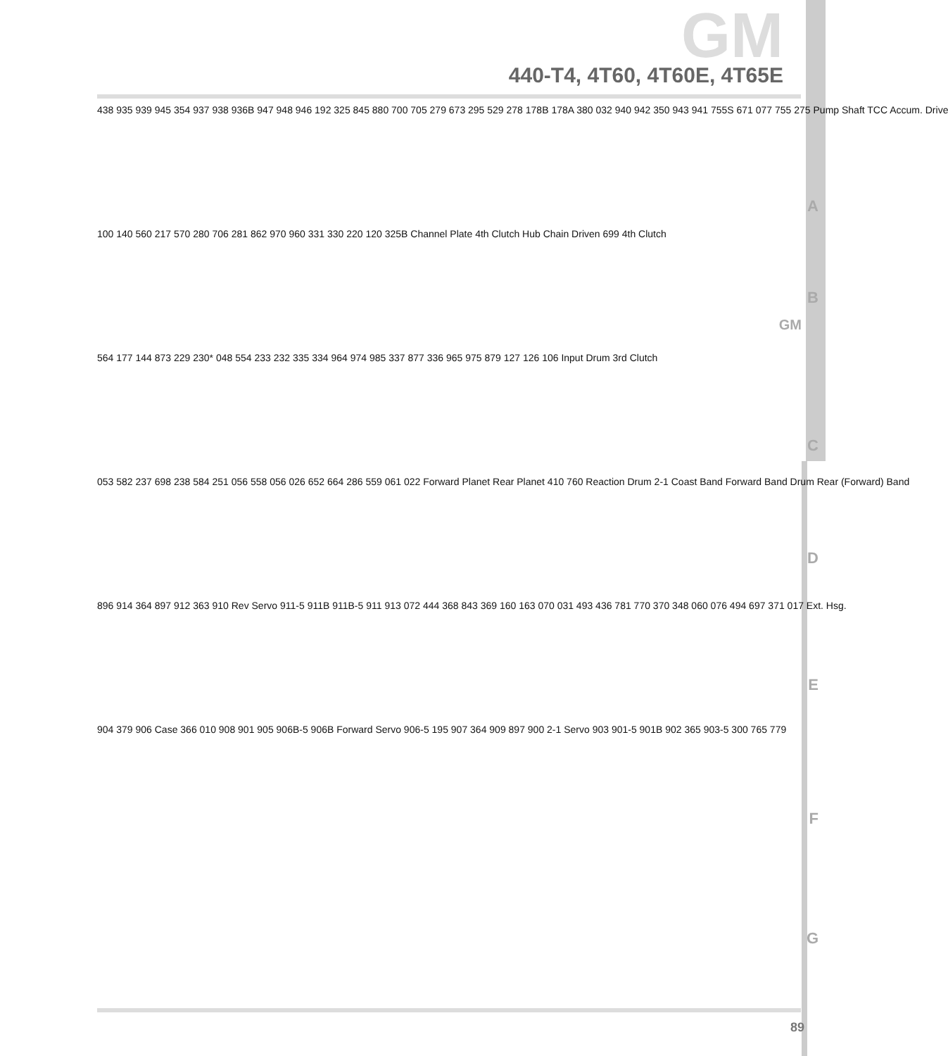GM
440-T4, 4T60, 4T60E, 4T65E
GM
438 935 939 945 354 937 938 936B 947 948 946 192 325 845 880 700 705 279 673 295 529 278 178B 178A 380 032 940 942 350 943 941 755S 671 077 755 275 Pump Shaft TCC Accum. Drive
100 140 560 217 570 280 706 281 862 970 960 331 330 220 120 325B Channel Plate 4th Clutch Hub Chain Driven 699 4th Clutch
564 177 144 873 229 230* 048 554 233 232 335 334 964 974 985 337 877 336 965 975 879 127 126 106 Input Drum 3rd Clutch
053 582 237 698 238 584 251 056 558 056 026 652 664 286 559 061 022 Forward Planet Rear Planet 410 760 Reaction Drum 2-1 Coast Band Forward Band Drum Rear (Forward) Band
896 914 364 897 912 363 910 Rev Servo 911-5 911B 911B-5 911 913 072 444 368 843 369 160 163 070 031 493 436 781 770 370 348 060 076 494 697 371 017 Ext. Hsg.
904 379 906 Case 366 010 908 901 905 906B-5 906B Forward Servo 906-5 195 907 364 909 897 900 2-1 Servo 903 901-5 901B 902 365 903-5 300 765 779
A
B
C
D
E
F
G
89